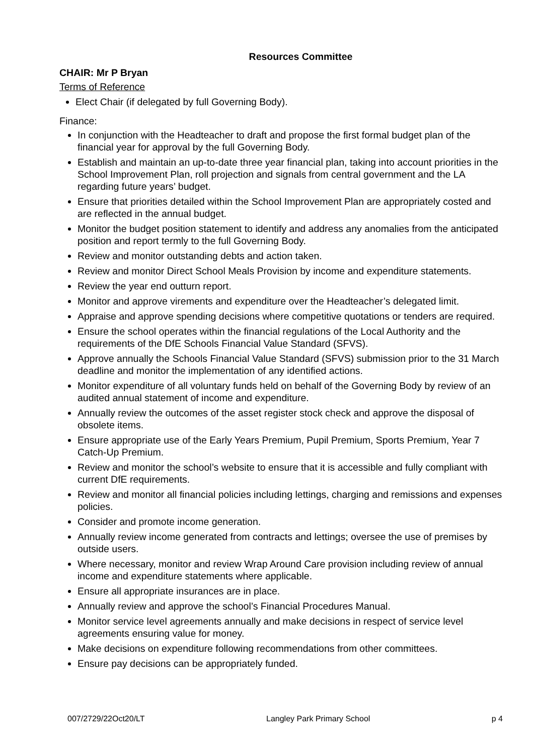Resources Committee
CHAIR: Mr P Bryan
Terms of Reference
Elect Chair (if delegated by full Governing Body).
Finance:
In conjunction with the Headteacher to draft and propose the first formal budget plan of the financial year for approval by the full Governing Body.
Establish and maintain an up-to-date three year financial plan, taking into account priorities in the School Improvement Plan, roll projection and signals from central government and the LA regarding future years’ budget.
Ensure that priorities detailed within the School Improvement Plan are appropriately costed and are reflected in the annual budget.
Monitor the budget position statement to identify and address any anomalies from the anticipated position and report termly to the full Governing Body.
Review and monitor outstanding debts and action taken.
Review and monitor Direct School Meals Provision by income and expenditure statements.
Review the year end outturn report.
Monitor and approve virements and expenditure over the Headteacher’s delegated limit.
Appraise and approve spending decisions where competitive quotations or tenders are required.
Ensure the school operates within the financial regulations of the Local Authority and the requirements of the DfE Schools Financial Value Standard (SFVS).
Approve annually the Schools Financial Value Standard (SFVS) submission prior to the 31 March deadline and monitor the implementation of any identified actions.
Monitor expenditure of all voluntary funds held on behalf of the Governing Body by review of an audited annual statement of income and expenditure.
Annually review the outcomes of the asset register stock check and approve the disposal of obsolete items.
Ensure appropriate use of the Early Years Premium, Pupil Premium, Sports Premium, Year 7 Catch-Up Premium.
Review and monitor the school’s website to ensure that it is accessible and fully compliant with current DfE requirements.
Review and monitor all financial policies including lettings, charging and remissions and expenses policies.
Consider and promote income generation.
Annually review income generated from contracts and lettings; oversee the use of premises by outside users.
Where necessary, monitor and review Wrap Around Care provision including review of annual income and expenditure statements where applicable.
Ensure all appropriate insurances are in place.
Annually review and approve the school’s Financial Procedures Manual.
Monitor service level agreements annually and make decisions in respect of service level agreements ensuring value for money.
Make decisions on expenditure following recommendations from other committees.
Ensure pay decisions can be appropriately funded.
007/2729/22Oct20/LT Langley Park Primary School p 4